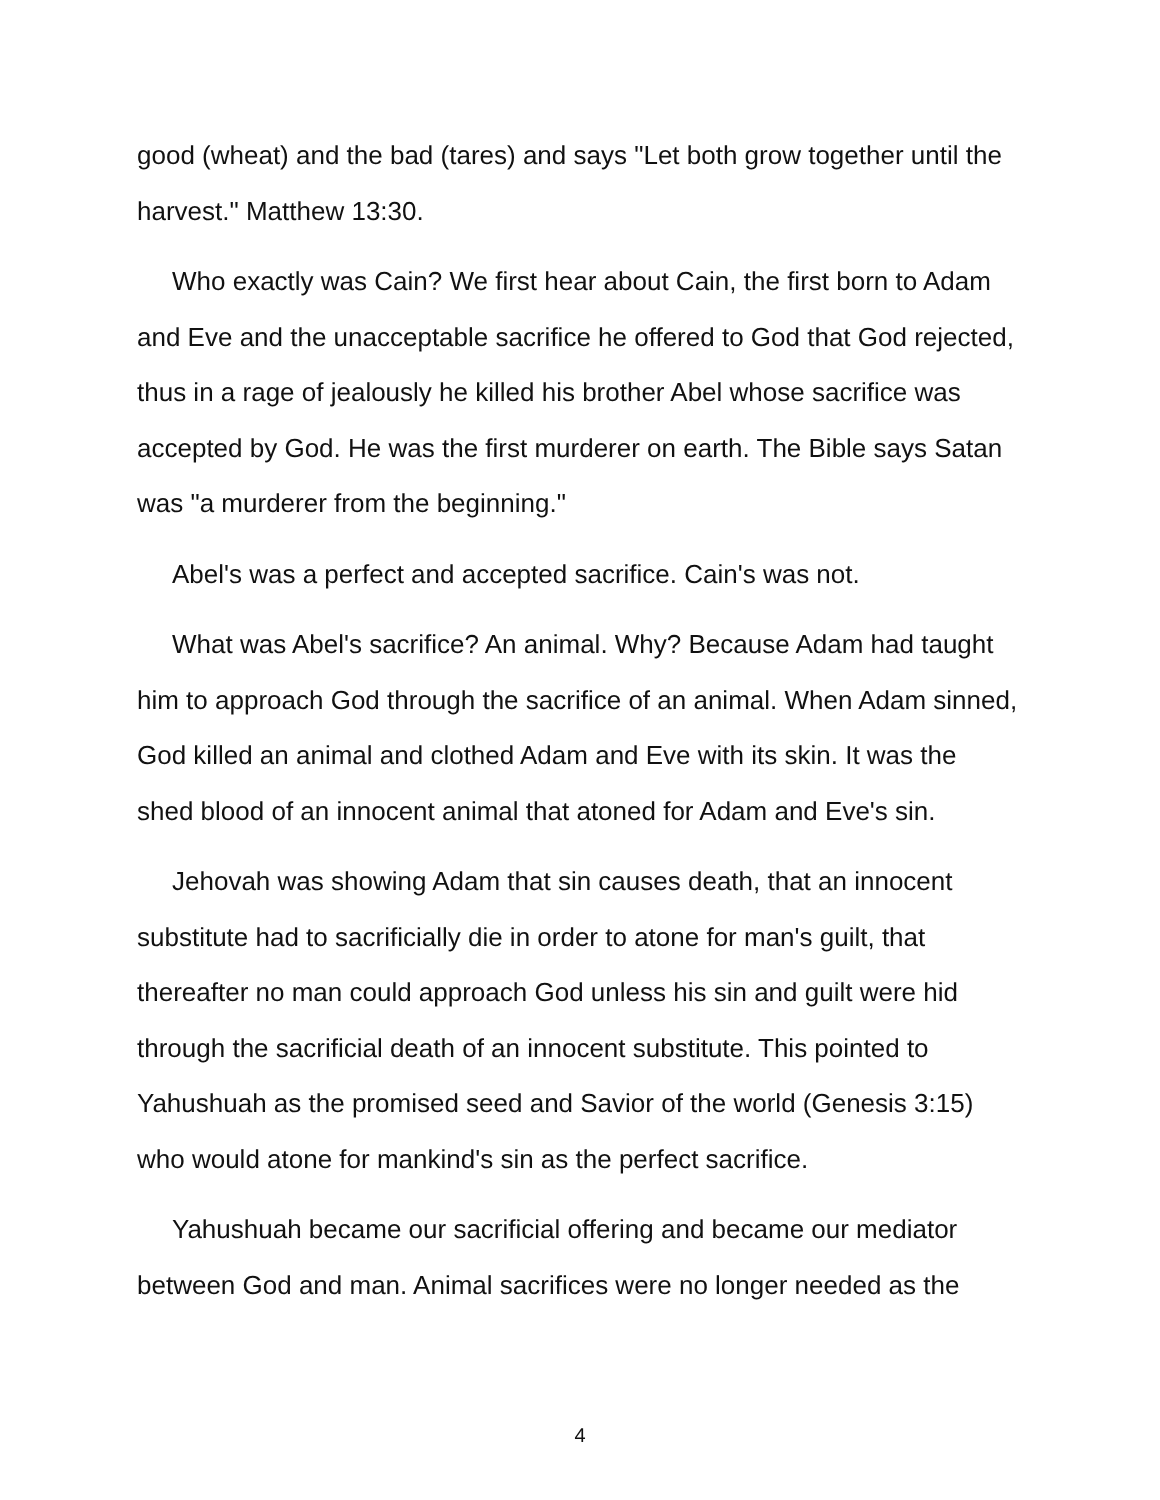good (wheat) and the bad (tares) and says "Let both grow together until the harvest." Matthew 13:30.
Who exactly was Cain? We first hear about Cain, the first born to Adam and Eve and the unacceptable sacrifice he offered to God that God rejected, thus in a rage of jealously he killed his brother Abel whose sacrifice was accepted by God. He was the first murderer on earth. The Bible says Satan was "a murderer from the beginning."
Abel's was a perfect and accepted sacrifice. Cain's was not.
What was Abel's sacrifice? An animal. Why? Because Adam had taught him to approach God through the sacrifice of an animal. When Adam sinned, God killed an animal and clothed Adam and Eve with its skin. It was the shed blood of an innocent animal that atoned for Adam and Eve's sin.
Jehovah was showing Adam that sin causes death, that an innocent substitute had to sacrificially die in order to atone for man's guilt, that thereafter no man could approach God unless his sin and guilt were hid through the sacrificial death of an innocent substitute. This pointed to Yahushuah as the promised seed and Savior of the world (Genesis 3:15) who would atone for mankind's sin as the perfect sacrifice.
Yahushuah became our sacrificial offering and became our mediator between God and man. Animal sacrifices were no longer needed as the
4